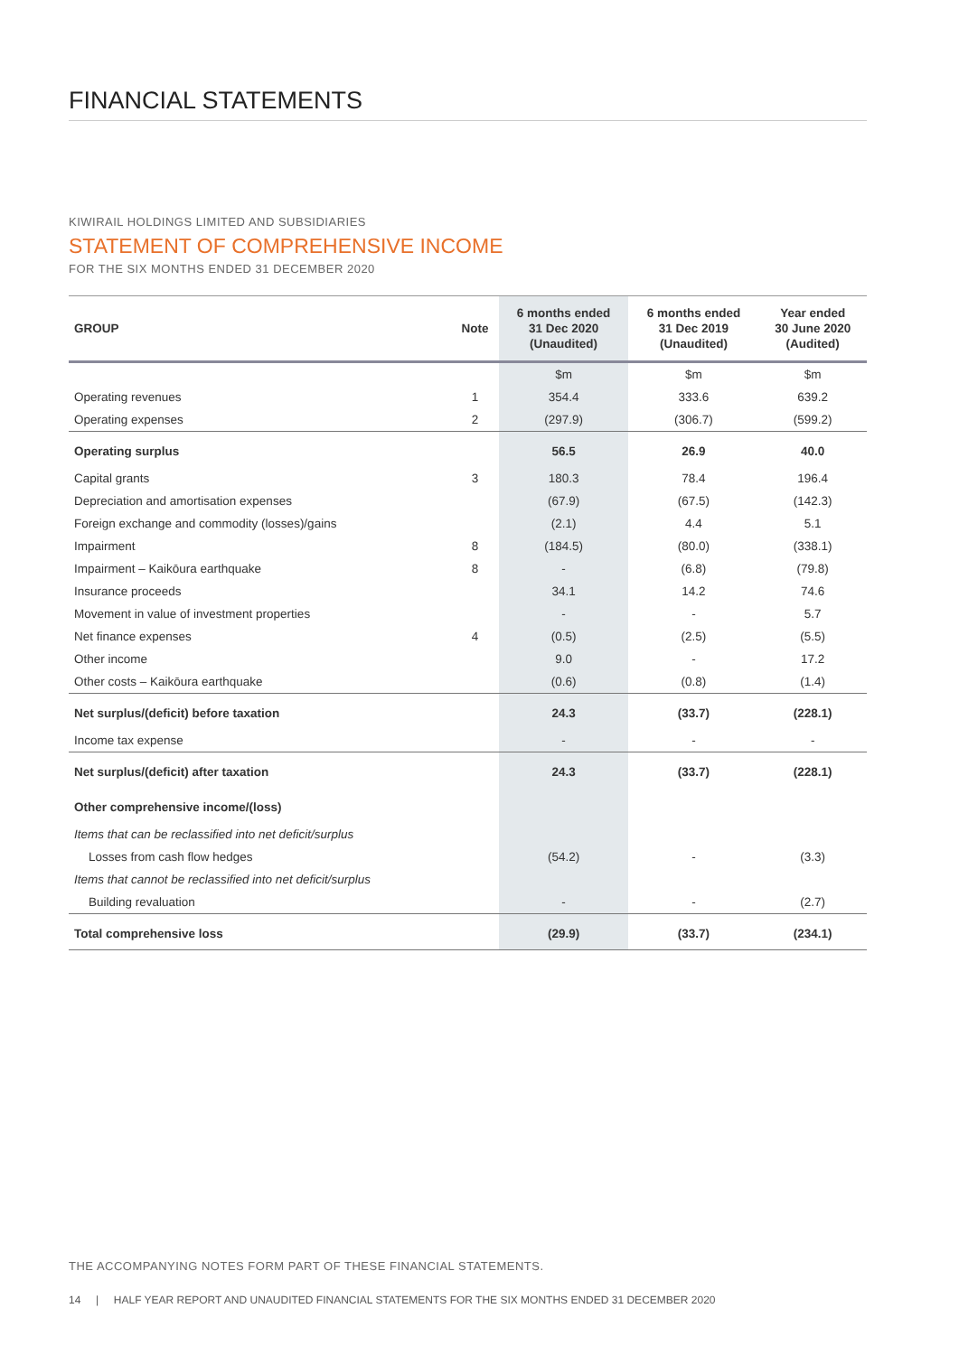FINANCIAL STATEMENTS
KIWIRAIL HOLDINGS LIMITED AND SUBSIDIARIES
STATEMENT OF COMPREHENSIVE INCOME
FOR THE SIX MONTHS ENDED 31 DECEMBER 2020
| GROUP | Note | 6 months ended 31 Dec 2020 (Unaudited) | 6 months ended 31 Dec 2019 (Unaudited) | Year ended 30 June 2020 (Audited) |
| --- | --- | --- | --- | --- |
| | | $m | $m | $m |
| Operating revenues | 1 | 354.4 | 333.6 | 639.2 |
| Operating expenses | 2 | (297.9) | (306.7) | (599.2) |
| Operating surplus | | 56.5 | 26.9 | 40.0 |
| Capital grants | 3 | 180.3 | 78.4 | 196.4 |
| Depreciation and amortisation expenses | | (67.9) | (67.5) | (142.3) |
| Foreign exchange and commodity (losses)/gains | | (2.1) | 4.4 | 5.1 |
| Impairment | 8 | (184.5) | (80.0) | (338.1) |
| Impairment – Kaikōura earthquake | 8 | - | (6.8) | (79.8) |
| Insurance proceeds | | 34.1 | 14.2 | 74.6 |
| Movement in value of investment properties | | - | - | 5.7 |
| Net finance expenses | 4 | (0.5) | (2.5) | (5.5) |
| Other income | | 9.0 | - | 17.2 |
| Other costs – Kaikōura earthquake | | (0.6) | (0.8) | (1.4) |
| Net surplus/(deficit) before taxation | | 24.3 | (33.7) | (228.1) |
| Income tax expense | | - | - | - |
| Net surplus/(deficit) after taxation | | 24.3 | (33.7) | (228.1) |
| Other comprehensive income/(loss) | | | | |
| Items that can be reclassified into net deficit/surplus | | | | |
| Losses from cash flow hedges | | (54.2) | - | (3.3) |
| Items that cannot be reclassified into net deficit/surplus | | | | |
| Building revaluation | | - | - | (2.7) |
| Total comprehensive loss | | (29.9) | (33.7) | (234.1) |
THE ACCOMPANYING NOTES FORM PART OF THESE FINANCIAL STATEMENTS.
14 | HALF YEAR REPORT AND UNAUDITED FINANCIAL STATEMENTS FOR THE SIX MONTHS ENDED 31 DECEMBER 2020